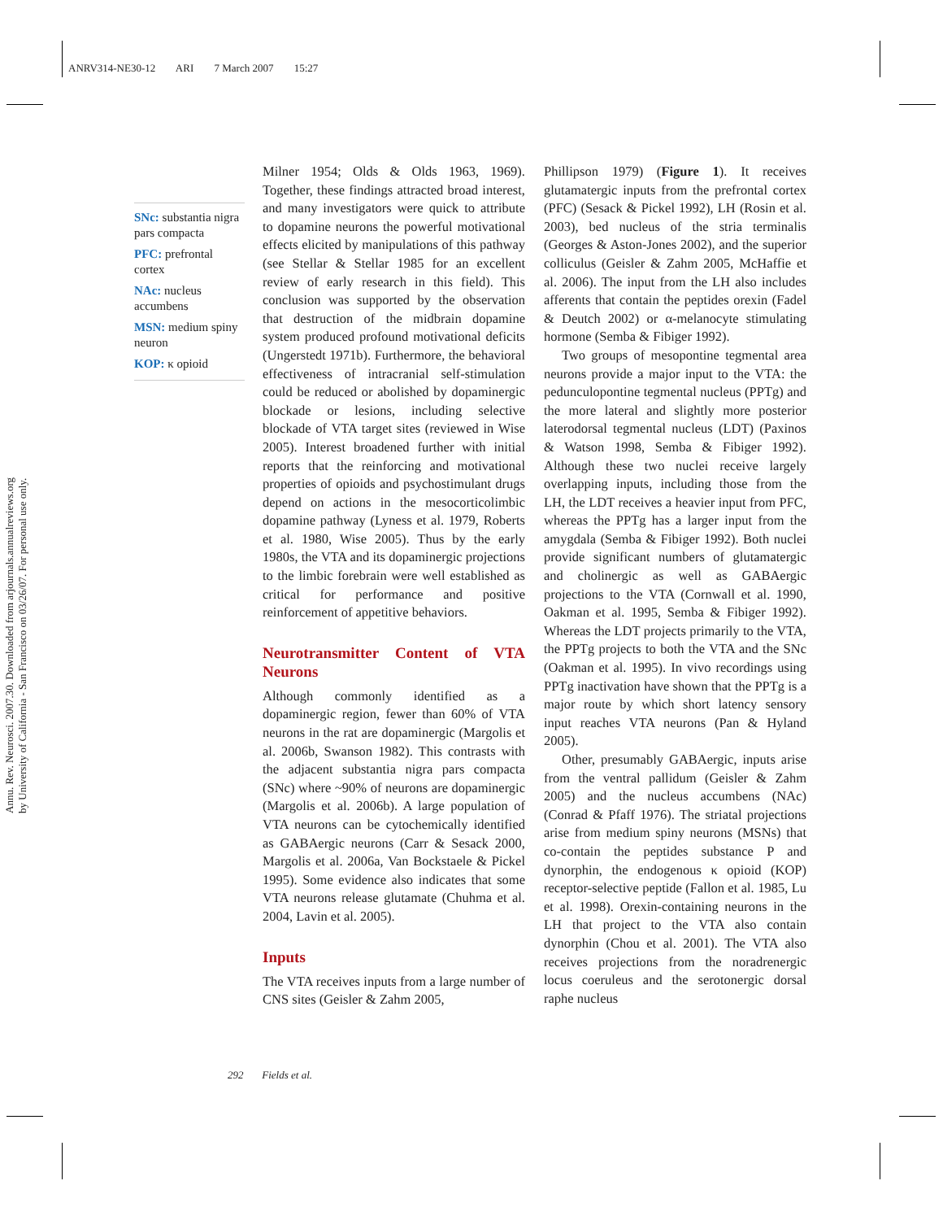ANRV314-NE30-12 ARI 7 March 2007 15:27
Annu. Rev. Neurosci. 2007.30. Downloaded from arjournals.annualreviews.org
by University of California - San Francisco on 03/26/07. For personal use only.
SNc: substantia nigra pars compacta
PFC: prefrontal cortex
NAc: nucleus accumbens
MSN: medium spiny neuron
KOP: κ opioid
Milner 1954; Olds & Olds 1963, 1969). Together, these findings attracted broad interest, and many investigators were quick to attribute to dopamine neurons the powerful motivational effects elicited by manipulations of this pathway (see Stellar & Stellar 1985 for an excellent review of early research in this field). This conclusion was supported by the observation that destruction of the midbrain dopamine system produced profound motivational deficits (Ungerstedt 1971b). Furthermore, the behavioral effectiveness of intracranial self-stimulation could be reduced or abolished by dopaminergic blockade or lesions, including selective blockade of VTA target sites (reviewed in Wise 2005). Interest broadened further with initial reports that the reinforcing and motivational properties of opioids and psychostimulant drugs depend on actions in the mesocorticolimbic dopamine pathway (Lyness et al. 1979, Roberts et al. 1980, Wise 2005). Thus by the early 1980s, the VTA and its dopaminergic projections to the limbic forebrain were well established as critical for performance and positive reinforcement of appetitive behaviors.
Neurotransmitter Content of VTA Neurons
Although commonly identified as a dopaminergic region, fewer than 60% of VTA neurons in the rat are dopaminergic (Margolis et al. 2006b, Swanson 1982). This contrasts with the adjacent substantia nigra pars compacta (SNc) where ~90% of neurons are dopaminergic (Margolis et al. 2006b). A large population of VTA neurons can be cytochemically identified as GABAergic neurons (Carr & Sesack 2000, Margolis et al. 2006a, Van Bockstaele & Pickel 1995). Some evidence also indicates that some VTA neurons release glutamate (Chuhma et al. 2004, Lavin et al. 2005).
Inputs
The VTA receives inputs from a large number of CNS sites (Geisler & Zahm 2005,
Phillipson 1979) (Figure 1). It receives glutamatergic inputs from the prefrontal cortex (PFC) (Sesack & Pickel 1992), LH (Rosin et al. 2003), bed nucleus of the stria terminalis (Georges & Aston-Jones 2002), and the superior colliculus (Geisler & Zahm 2005, McHaffie et al. 2006). The input from the LH also includes afferents that contain the peptides orexin (Fadel & Deutch 2002) or α-melanocyte stimulating hormone (Semba & Fibiger 1992).
Two groups of mesopontine tegmental area neurons provide a major input to the VTA: the pedunculopontine tegmental nucleus (PPTg) and the more lateral and slightly more posterior laterodorsal tegmental nucleus (LDT) (Paxinos & Watson 1998, Semba & Fibiger 1992). Although these two nuclei receive largely overlapping inputs, including those from the LH, the LDT receives a heavier input from PFC, whereas the PPTg has a larger input from the amygdala (Semba & Fibiger 1992). Both nuclei provide significant numbers of glutamatergic and cholinergic as well as GABAergic projections to the VTA (Cornwall et al. 1990, Oakman et al. 1995, Semba & Fibiger 1992). Whereas the LDT projects primarily to the VTA, the PPTg projects to both the VTA and the SNc (Oakman et al. 1995). In vivo recordings using PPTg inactivation have shown that the PPTg is a major route by which short latency sensory input reaches VTA neurons (Pan & Hyland 2005).
Other, presumably GABAergic, inputs arise from the ventral pallidum (Geisler & Zahm 2005) and the nucleus accumbens (NAc) (Conrad & Pfaff 1976). The striatal projections arise from medium spiny neurons (MSNs) that co-contain the peptides substance P and dynorphin, the endogenous κ opioid (KOP) receptor-selective peptide (Fallon et al. 1985, Lu et al. 1998). Orexin-containing neurons in the LH that project to the VTA also contain dynorphin (Chou et al. 2001). The VTA also receives projections from the noradrenergic locus coeruleus and the serotonergic dorsal raphe nucleus
292 Fields et al.